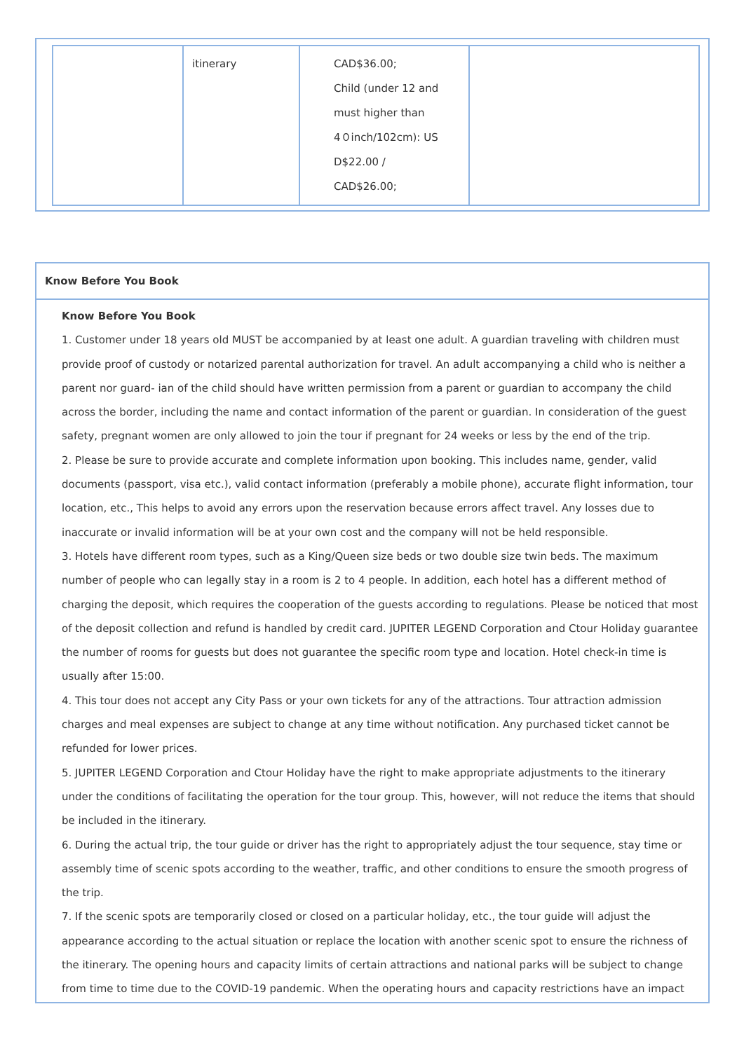| | itinerary | CAD$36.00; Child (under 12 and must higher than 4０inch/102cm): US D$22.00 / CAD$26.00; | |
Know Before You Book
Know Before You Book
1. Customer under 18 years old MUST be accompanied by at least one adult. A guardian traveling with children must provide proof of custody or notarized parental authorization for travel. An adult accompanying a child who is neither a parent nor guard- ian of the child should have written permission from a parent or guardian to accompany the child across the border, including the name and contact information of the parent or guardian. In consideration of the guest safety, pregnant women are only allowed to join the tour if pregnant for 24 weeks or less by the end of the trip.
2. Please be sure to provide accurate and complete information upon booking. This includes name, gender, valid documents (passport, visa etc.), valid contact information (preferably a mobile phone), accurate flight information, tour location, etc., This helps to avoid any errors upon the reservation because errors affect travel. Any losses due to inaccurate or invalid information will be at your own cost and the company will not be held responsible.
3. Hotels have different room types, such as a King/Queen size beds or two double size twin beds. The maximum number of people who can legally stay in a room is 2 to 4 people. In addition, each hotel has a different method of charging the deposit, which requires the cooperation of the guests according to regulations. Please be noticed that most of the deposit collection and refund is handled by credit card. JUPITER LEGEND Corporation and Ctour Holiday guarantee the number of rooms for guests but does not guarantee the specific room type and location. Hotel check-in time is usually after 15:00.
4. This tour does not accept any City Pass or your own tickets for any of the attractions. Tour attraction admission charges and meal expenses are subject to change at any time without notification. Any purchased ticket cannot be refunded for lower prices.
5. JUPITER LEGEND Corporation and Ctour Holiday have the right to make appropriate adjustments to the itinerary under the conditions of facilitating the operation for the tour group. This, however, will not reduce the items that should be included in the itinerary.
6. During the actual trip, the tour guide or driver has the right to appropriately adjust the tour sequence, stay time or assembly time of scenic spots according to the weather, traffic, and other conditions to ensure the smooth progress of the trip.
7. If the scenic spots are temporarily closed or closed on a particular holiday, etc., the tour guide will adjust the appearance according to the actual situation or replace the location with another scenic spot to ensure the richness of the itinerary. The opening hours and capacity limits of certain attractions and national parks will be subject to change from time to time due to the COVID-19 pandemic. When the operating hours and capacity restrictions have an impact